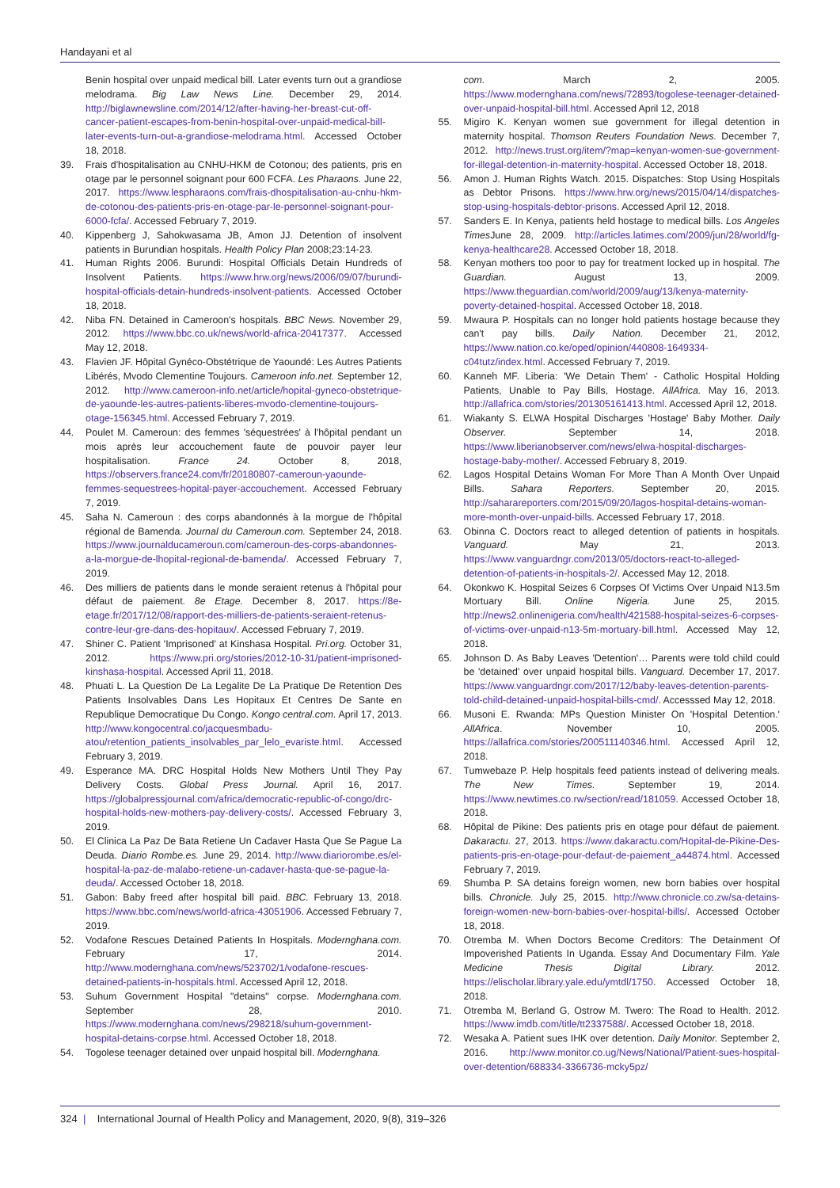Handayani et al
Benin hospital over unpaid medical bill. Later events turn out a grandiose melodrama. Big Law News Line. December 29, 2014. http://biglawnewsline.com/2014/12/after-having-her-breast-cut-off-cancer-patient-escapes-from-benin-hospital-over-unpaid-medical-bill-later-events-turn-out-a-grandiose-melodrama.html. Accessed October 18, 2018.
39. Frais d'hospitalisation au CNHU-HKM de Cotonou; des patients, pris en otage par le personnel soignant pour 600 FCFA. Les Pharaons. June 22, 2017. https://www.lespharaons.com/frais-dhospitalisation-au-cnhu-hkm-de-cotonou-des-patients-pris-en-otage-par-le-personnel-soignant-pour-6000-fcfa/. Accessed February 7, 2019.
40. Kippenberg J, Sahokwasama JB, Amon JJ. Detention of insolvent patients in Burundian hospitals. Health Policy Plan 2008;23:14-23.
41. Human Rights 2006. Burundi: Hospital Officials Detain Hundreds of Insolvent Patients. https://www.hrw.org/news/2006/09/07/burundi-hospital-officials-detain-hundreds-insolvent-patients. Accessed October 18, 2018.
42. Niba FN. Detained in Cameroon's hospitals. BBC News. November 29, 2012. https://www.bbc.co.uk/news/world-africa-20417377. Accessed May 12, 2018.
43. Flavien JF. Hôpital Gynéco-Obstétrique de Yaoundé: Les Autres Patients Libérés, Mvodo Clementine Toujours. Cameroon info.net. September 12, 2012. http://www.cameroon-info.net/article/hopital-gyneco-obstetrique-de-yaounde-les-autres-patients-liberes-mvodo-clementine-toujours-otage-156345.html. Accessed February 7, 2019.
44. Poulet M. Cameroun: des femmes 'séquestrées' à l'hôpital pendant un mois après leur accouchement faute de pouvoir payer leur hospitalisation. France 24. October 8, 2018, https://observers.france24.com/fr/20180807-cameroun-yaounde-femmes-sequestrees-hopital-payer-accouchement. Accessed February 7, 2019.
45. Saha N. Cameroun : des corps abandonnés à la morgue de l'hôpital régional de Bamenda. Journal du Cameroun.com. September 24, 2018. https://www.journalducameroun.com/cameroun-des-corps-abandonnes-a-la-morgue-de-lhopital-regional-de-bamenda/. Accessed February 7, 2019.
46. Des milliers de patients dans le monde seraient retenus à l'hôpital pour défaut de paiement. 8e Etage. December 8, 2017. https://8e-etage.fr/2017/12/08/rapport-des-milliers-de-patients-seraient-retenus-contre-leur-gre-dans-des-hopitaux/. Accessed February 7, 2019.
47. Shiner C. Patient 'Imprisoned' at Kinshasa Hospital. Pri.org. October 31, 2012. https://www.pri.org/stories/2012-10-31/patient-imprisoned-kinshasa-hospital. Accessed April 11, 2018.
48. Phuati L. La Question De La Legalite De La Pratique De Retention Des Patients Insolvables Dans Les Hopitaux Et Centres De Sante en Republique Democratique Du Congo. Kongo central.com. April 17, 2013. http://www.kongocentral.co/jacquesmbadu-atou/retention_patients_insolvables_par_lelo_evariste.html. Accessed February 3, 2019.
49. Esperance MA. DRC Hospital Holds New Mothers Until They Pay Delivery Costs. Global Press Journal. April 16, 2017. https://globalpressjournal.com/africa/democratic-republic-of-congo/drc-hospital-holds-new-mothers-pay-delivery-costs/. Accessed February 3, 2019.
50. El Clinica La Paz De Bata Retiene Un Cadaver Hasta Que Se Pague La Deuda. Diario Rombe.es. June 29, 2014. http://www.diariorombe.es/el-hospital-la-paz-de-malabo-retiene-un-cadaver-hasta-que-se-pague-la-deuda/. Accessed October 18, 2018.
51. Gabon: Baby freed after hospital bill paid. BBC. February 13, 2018. https://www.bbc.com/news/world-africa-43051906. Accessed February 7, 2019.
52. Vodafone Rescues Detained Patients In Hospitals. Modernghana.com. February 17, 2014. http://www.modernghana.com/news/523702/1/vodafone-rescues-detained-patients-in-hospitals.html. Accessed April 12, 2018.
53. Suhum Government Hospital "detains" corpse. Modernghana.com. September 28, 2010. https://www.modernghana.com/news/298218/suhum-government-hospital-detains-corpse.html. Accessed October 18, 2018.
54. Togolese teenager detained over unpaid hospital bill. Modernghana.
com. March 2, 2005. https://www.modernghana.com/news/72893/togolese-teenager-detained-over-unpaid-hospital-bill.html. Accessed April 12, 2018
55. Migiro K. Kenyan women sue government for illegal detention in maternity hospital. Thomson Reuters Foundation News. December 7, 2012. http://news.trust.org/item/?map=kenyan-women-sue-government-for-illegal-detention-in-maternity-hospital. Accessed October 18, 2018.
56. Amon J. Human Rights Watch. 2015. Dispatches: Stop Using Hospitals as Debtor Prisons. https://www.hrw.org/news/2015/04/14/dispatches-stop-using-hospitals-debtor-prisons. Accessed April 12, 2018.
57. Sanders E. In Kenya, patients held hostage to medical bills. Los Angeles Times June 28, 2009. http://articles.latimes.com/2009/jun/28/world/fg-kenya-healthcare28. Accessed October 18, 2018.
58. Kenyan mothers too poor to pay for treatment locked up in hospital. The Guardian. August 13, 2009. https://www.theguardian.com/world/2009/aug/13/kenya-maternity-poverty-detained-hospital. Accessed October 18, 2018.
59. Mwaura P. Hospitals can no longer hold patients hostage because they can't pay bills. Daily Nation. December 21, 2012, https://www.nation.co.ke/oped/opinion/440808-1649334-c04tutz/index.html. Accessed February 7, 2019.
60. Kanneh MF. Liberia: 'We Detain Them' - Catholic Hospital Holding Patients, Unable to Pay Bills, Hostage. AllAfrica. May 16, 2013. http://allafrica.com/stories/201305161413.html. Accessed April 12, 2018.
61. Wiakanty S. ELWA Hospital Discharges 'Hostage' Baby Mother. Daily Observer. September 14, 2018. https://www.liberianobserver.com/news/elwa-hospital-discharges-hostage-baby-mother/. Accessed February 8, 2019.
62. Lagos Hospital Detains Woman For More Than A Month Over Unpaid Bills. Sahara Reporters. September 20, 2015. http://saharareporters.com/2015/09/20/lagos-hospital-detains-woman-more-month-over-unpaid-bills. Accessed February 17, 2018.
63. Obinna C. Doctors react to alleged detention of patients in hospitals. Vanguard. May 21, 2013. https://www.vanguardngr.com/2013/05/doctors-react-to-alleged-detention-of-patients-in-hospitals-2/. Accessed May 12, 2018.
64. Okonkwo K. Hospital Seizes 6 Corpses Of Victims Over Unpaid N13.5m Mortuary Bill. Online Nigeria. June 25, 2015. http://news2.onlinenigeria.com/health/421588-hospital-seizes-6-corpses-of-victims-over-unpaid-n13-5m-mortuary-bill.html. Accessed May 12, 2018.
65. Johnson D. As Baby Leaves 'Detention'… Parents were told child could be 'detained' over unpaid hospital bills. Vanguard. December 17, 2017. https://www.vanguardngr.com/2017/12/baby-leaves-detention-parents-told-child-detained-unpaid-hospital-bills-cmd/. Accesssed May 12, 2018.
66. Musoni E. Rwanda: MPs Question Minister On 'Hospital Detention.' AllAfrica. November 10, 2005. https://allafrica.com/stories/200511140346.html. Accessed April 12, 2018.
67. Tumwebaze P. Help hospitals feed patients instead of delivering meals. The New Times. September 19, 2014. https://www.newtimes.co.rw/section/read/181059. Accessed October 18, 2018.
68. Hôpital de Pikine: Des patients pris en otage pour défaut de paiement. Dakaractu. 27, 2013. https://www.dakaractu.com/Hopital-de-Pikine-Des-patients-pris-en-otage-pour-defaut-de-paiement_a44874.html. Accessed February 7, 2019.
69. Shumba P. SA detains foreign women, new born babies over hospital bills. Chronicle. July 25, 2015. http://www.chronicle.co.zw/sa-detains-foreign-women-new-born-babies-over-hospital-bills/. Accessed October 18, 2018.
70. Otremba M. When Doctors Become Creditors: The Detainment Of Impoverished Patients In Uganda. Essay And Documentary Film. Yale Medicine Thesis Digital Library. 2012. https://elischolar.library.yale.edu/ymtdl/1750. Accessed October 18, 2018.
71. Otremba M, Berland G, Ostrow M. Twero: The Road to Health. 2012. https://www.imdb.com/title/tt2337588/. Accessed October 18, 2018.
72. Wesaka A. Patient sues IHK over detention. Daily Monitor. September 2, 2016. http://www.monitor.co.ug/News/National/Patient-sues-hospital-over-detention/688334-3366736-mcky5pz/
324 | International Journal of Health Policy and Management, 2020, 9(8), 319–326